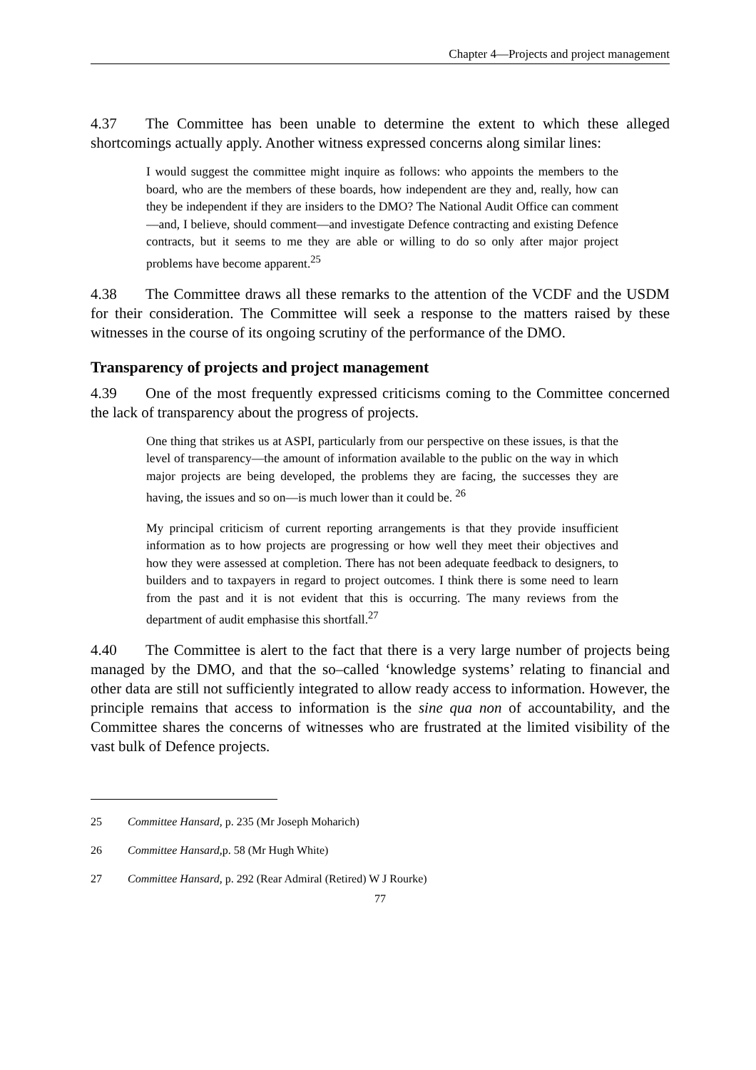Chapter 4—Projects and project management
4.37 The Committee has been unable to determine the extent to which these alleged shortcomings actually apply. Another witness expressed concerns along similar lines:
I would suggest the committee might inquire as follows: who appoints the members to the board, who are the members of these boards, how independent are they and, really, how can they be independent if they are insiders to the DMO? The National Audit Office can comment—and, I believe, should comment—and investigate Defence contracting and existing Defence contracts, but it seems to me they are able or willing to do so only after major project problems have become apparent.<sup>25</sup>
4.38 The Committee draws all these remarks to the attention of the VCDF and the USDM for their consideration. The Committee will seek a response to the matters raised by these witnesses in the course of its ongoing scrutiny of the performance of the DMO.
Transparency of projects and project management
4.39 One of the most frequently expressed criticisms coming to the Committee concerned the lack of transparency about the progress of projects.
One thing that strikes us at ASPI, particularly from our perspective on these issues, is that the level of transparency—the amount of information available to the public on the way in which major projects are being developed, the problems they are facing, the successes they are having, the issues and so on—is much lower than it could be. <sup>26</sup>
My principal criticism of current reporting arrangements is that they provide insufficient information as to how projects are progressing or how well they meet their objectives and how they were assessed at completion. There has not been adequate feedback to designers, to builders and to taxpayers in regard to project outcomes. I think there is some need to learn from the past and it is not evident that this is occurring. The many reviews from the department of audit emphasise this shortfall.<sup>27</sup>
4.40 The Committee is alert to the fact that there is a very large number of projects being managed by the DMO, and that the so–called ‘knowledge systems’ relating to financial and other data are still not sufficiently integrated to allow ready access to information. However, the principle remains that access to information is the sine qua non of accountability, and the Committee shares the concerns of witnesses who are frustrated at the limited visibility of the vast bulk of Defence projects.
25 Committee Hansard, p. 235 (Mr Joseph Moharich)
26 Committee Hansard, p. 58 (Mr Hugh White)
27 Committee Hansard, p. 292 (Rear Admiral (Retired) W J Rourke)
77